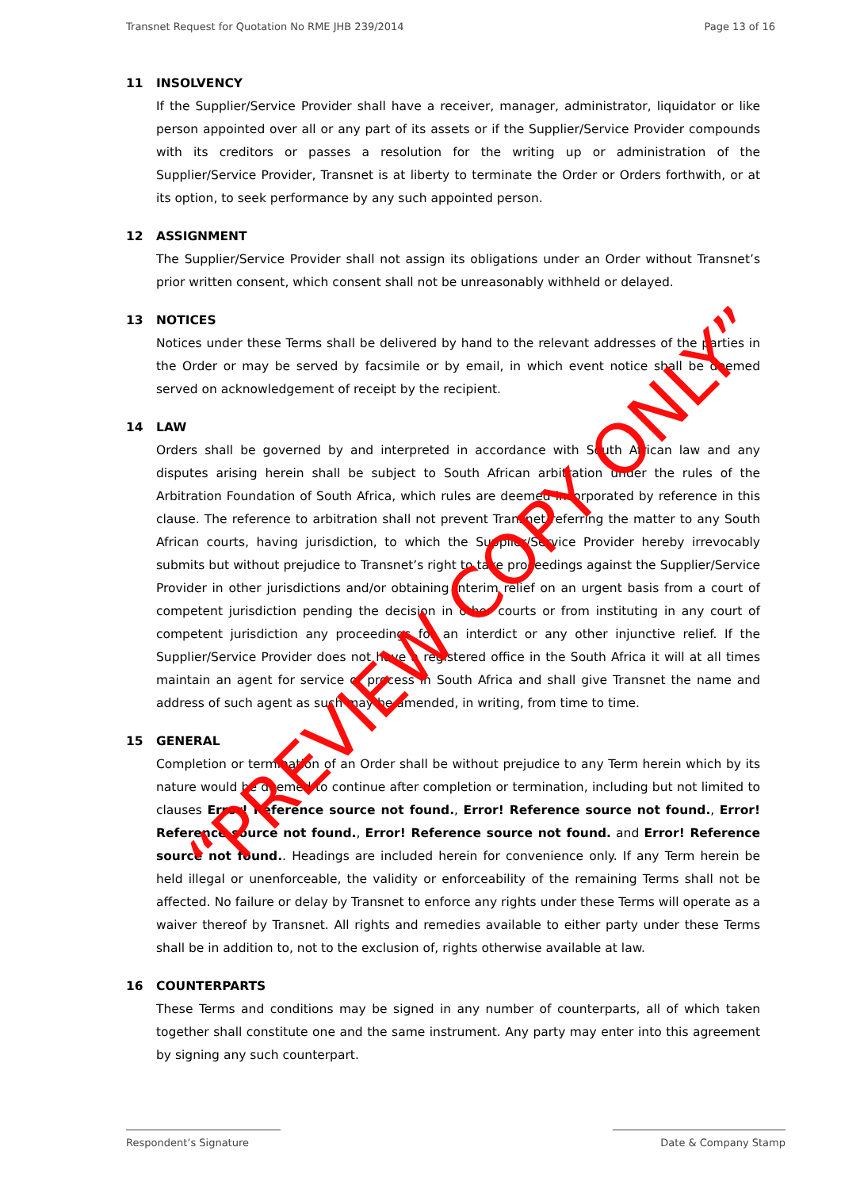Transnet Request for Quotation No RME JHB 239/2014 Page 13 of 16
11 INSOLVENCY
If the Supplier/Service Provider shall have a receiver, manager, administrator, liquidator or like person appointed over all or any part of its assets or if the Supplier/Service Provider compounds with its creditors or passes a resolution for the writing up or administration of the Supplier/Service Provider, Transnet is at liberty to terminate the Order or Orders forthwith, or at its option, to seek performance by any such appointed person.
12 ASSIGNMENT
The Supplier/Service Provider shall not assign its obligations under an Order without Transnet’s prior written consent, which consent shall not be unreasonably withheld or delayed.
13 NOTICES
Notices under these Terms shall be delivered by hand to the relevant addresses of the parties in the Order or may be served by facsimile or by email, in which event notice shall be deemed served on acknowledgement of receipt by the recipient.
14 LAW
Orders shall be governed by and interpreted in accordance with South African law and any disputes arising herein shall be subject to South African arbitration under the rules of the Arbitration Foundation of South Africa, which rules are deemed incorporated by reference in this clause. The reference to arbitration shall not prevent Transnet referring the matter to any South African courts, having jurisdiction, to which the Supplier/Service Provider hereby irrevocably submits but without prejudice to Transnet’s right to take proceedings against the Supplier/Service Provider in other jurisdictions and/or obtaining interim relief on an urgent basis from a court of competent jurisdiction pending the decision in other courts or from instituting in any court of competent jurisdiction any proceedings for an interdict or any other injunctive relief. If the Supplier/Service Provider does not have a registered office in the South Africa it will at all times maintain an agent for service of process in South Africa and shall give Transnet the name and address of such agent as such may be amended, in writing, from time to time.
15 GENERAL
Completion or termination of an Order shall be without prejudice to any Term herein which by its nature would be deemed to continue after completion or termination, including but not limited to clauses Error! Reference source not found., Error! Reference source not found., Error! Reference source not found., Error! Reference source not found. and Error! Reference source not found.. Headings are included herein for convenience only. If any Term herein be held illegal or unenforceable, the validity or enforceability of the remaining Terms shall not be affected. No failure or delay by Transnet to enforce any rights under these Terms will operate as a waiver thereof by Transnet. All rights and remedies available to either party under these Terms shall be in addition to, not to the exclusion of, rights otherwise available at law.
16 COUNTERPARTS
These Terms and conditions may be signed in any number of counterparts, all of which taken together shall constitute one and the same instrument. Any party may enter into this agreement by signing any such counterpart.
Respondent’s Signature Date & Company Stamp
“PREVIEW COPY ONLY”